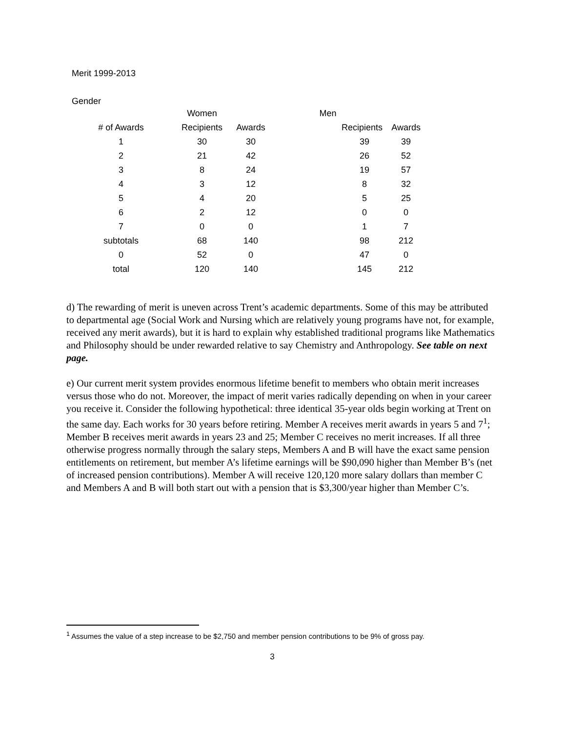Merit 1999-2013
Gender
| | Women | | Men | |
| --- | --- | --- | --- | --- |
| # of Awards | Recipients | Awards | Recipients | Awards |
| 1 | 30 | 30 | 39 | 39 |
| 2 | 21 | 42 | 26 | 52 |
| 3 | 8 | 24 | 19 | 57 |
| 4 | 3 | 12 | 8 | 32 |
| 5 | 4 | 20 | 5 | 25 |
| 6 | 2 | 12 | 0 | 0 |
| 7 | 0 | 0 | 1 | 7 |
| subtotals | 68 | 140 | 98 | 212 |
| 0 | 52 | 0 | 47 | 0 |
| total | 120 | 140 | 145 | 212 |
d) The rewarding of merit is uneven across Trent’s academic departments. Some of this may be attributed to departmental age (Social Work and Nursing which are relatively young programs have not, for example, received any merit awards), but it is hard to explain why established traditional programs like Mathematics and Philosophy should be under rewarded relative to say Chemistry and Anthropology. See table on next page.
e) Our current merit system provides enormous lifetime benefit to members who obtain merit increases versus those who do not. Moreover, the impact of merit varies radically depending on when in your career you receive it. Consider the following hypothetical: three identical 35-year olds begin working at Trent on the same day. Each works for 30 years before retiring. Member A receives merit awards in years 5 and 7<sup>1</sup>; Member B receives merit awards in years 23 and 25; Member C receives no merit increases. If all three otherwise progress normally through the salary steps, Members A and B will have the exact same pension entitlements on retirement, but member A’s lifetime earnings will be $90,090 higher than Member B’s (net of increased pension contributions). Member A will receive 120,120 more salary dollars than member C and Members A and B will both start out with a pension that is $3,300/year higher than Member C’s.
<sup>1</sup> Assumes the value of a step increase to be $2,750 and member pension contributions to be 9% of gross pay.
3